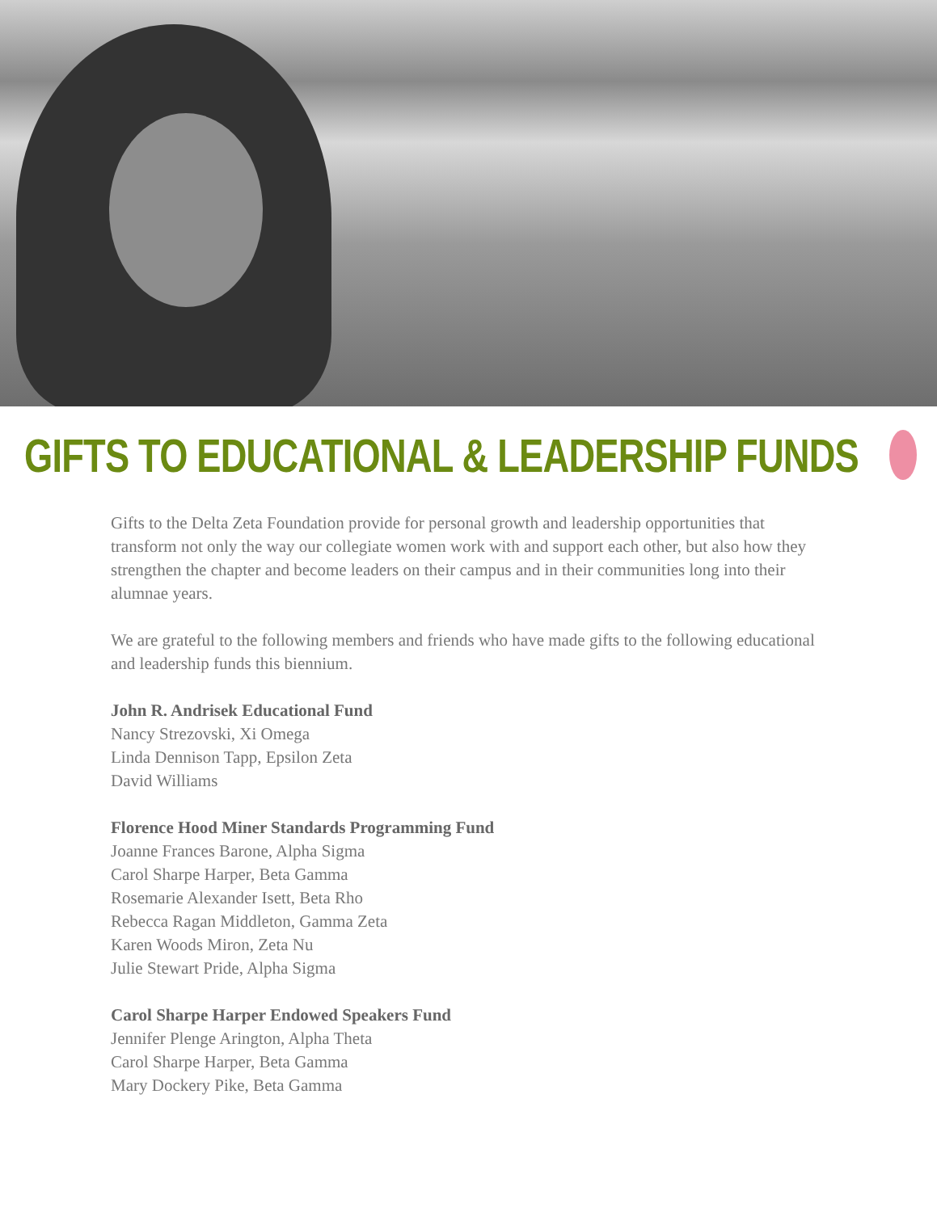GIFTS TO EDUCATIONAL & LEADERSHIP FUNDS
Gifts to the Delta Zeta Foundation provide for personal growth and leadership opportunities that transform not only the way our collegiate women work with and support each other, but also how they strengthen the chapter and become leaders on their campus and in their communities long into their alumnae years.
We are grateful to the following members and friends who have made gifts to the following educational and leadership funds this biennium.
John R. Andrisek Educational Fund
Nancy Strezovski, Xi Omega
Linda Dennison Tapp, Epsilon Zeta
David Williams
Florence Hood Miner Standards Programming Fund
Joanne Frances Barone, Alpha Sigma
Carol Sharpe Harper, Beta Gamma
Rosemarie Alexander Isett, Beta Rho
Rebecca Ragan Middleton, Gamma Zeta
Karen Woods Miron, Zeta Nu
Julie Stewart Pride, Alpha Sigma
Carol Sharpe Harper Endowed Speakers Fund
Jennifer Plenge Arington, Alpha Theta
Carol Sharpe Harper, Beta Gamma
Mary Dockery Pike, Beta Gamma